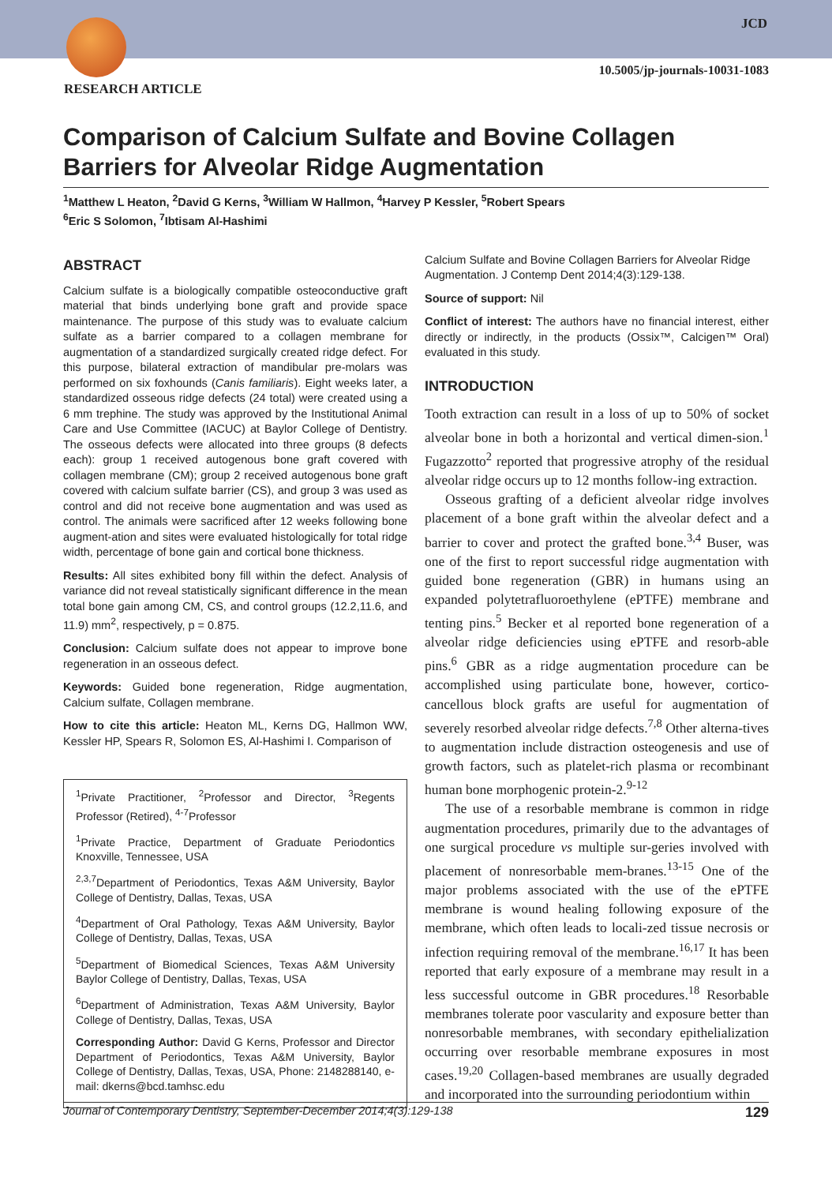JCD
10.5005/jp-journals-10031-1083
RESEARCH ARTICLE
Comparison of Calcium Sulfate and Bovine Collagen Barriers for Alveolar Ridge Augmentation
<sup>1</sup> Matthew L Heaton, <sup>2</sup>David G Kerns, <sup>3</sup>William W Hallmon, <sup>4</sup>Harvey P Kessler, <sup>5</sup>Robert Spears
<sup>6</sup> Eric S Solomon, <sup>7</sup>Ibtisam Al-Hashimi
ABSTRACT
Calcium sulfate is a biologically compatible osteoconductive graft material that binds underlying bone graft and provide space maintenance. The purpose of this study was to evaluate calcium sulfate as a barrier compared to a collagen membrane for augmentation of a standardized surgically created ridge defect. For this purpose, bilateral extraction of mandibular pre-molars was performed on six foxhounds (Canis familiaris). Eight weeks later, a standardized osseous ridge defects (24 total) were created using a 6 mm trephine. The study was approved by the Institutional Animal Care and Use Committee (IACUC) at Baylor College of Dentistry. The osseous defects were allocated into three groups (8 defects each): group 1 received autogenous bone graft covered with collagen membrane (CM); group 2 received autogenous bone graft covered with calcium sulfate barrier (CS), and group 3 was used as control and did not receive bone augmentation and was used as control. The animals were sacrificed after 12 weeks following bone augment-ation and sites were evaluated histologically for total ridge width, percentage of bone gain and cortical bone thickness.
Results: All sites exhibited bony fill within the defect. Analysis of variance did not reveal statistically significant difference in the mean total bone gain among CM, CS, and control groups (12.2,11.6, and 11.9) mm<sup>2</sup>, respectively, p = 0.875.
Conclusion: Calcium sulfate does not appear to improve bone regeneration in an osseous defect.
Keywords: Guided bone regeneration, Ridge augmentation, Calcium sulfate, Collagen membrane.
How to cite this article: Heaton ML, Kerns DG, Hallmon WW, Kessler HP, Spears R, Solomon ES, Al-Hashimi I. Comparison of
<sup>1</sup> Private Practitioner, <sup>2</sup>Professor and Director, <sup>3</sup>Regents Professor (Retired), <sup>4-7</sup>Professor
<sup>1</sup> Private Practice, Department of Graduate Periodontics Knoxville, Tennessee, USA
<sup>2,3,7</sup>Department of Periodontics, Texas A&M University, Baylor College of Dentistry, Dallas, Texas, USA
<sup>4</sup> Department of Oral Pathology, Texas A&M University, Baylor College of Dentistry, Dallas, Texas, USA
<sup>5</sup> Department of Biomedical Sciences, Texas A&M University Baylor College of Dentistry, Dallas, Texas, USA
<sup>6</sup> Department of Administration, Texas A&M University, Baylor College of Dentistry, Dallas, Texas, USA
Corresponding Author: David G Kerns, Professor and Director Department of Periodontics, Texas A&M University, Baylor College of Dentistry, Dallas, Texas, USA, Phone: 2148288140, e-mail: dkerns@bcd.tamhsc.edu
Calcium Sulfate and Bovine Collagen Barriers for Alveolar Ridge Augmentation. J Contemp Dent 2014;4(3):129-138.
Source of support: Nil
Conflict of interest: The authors have no financial interest, either directly or indirectly, in the products (Ossix™, Calcigen™ Oral) evaluated in this study.
INTRODUCTION
Tooth extraction can result in a loss of up to 50% of socket alveolar bone in both a horizontal and vertical dimen-sion.<sup>1</sup> Fugazzotto<sup>2</sup> reported that progressive atrophy of the residual alveolar ridge occurs up to 12 months follow-ing extraction.
Osseous grafting of a deficient alveolar ridge involves placement of a bone graft within the alveolar defect and a barrier to cover and protect the grafted bone.<sup>3,4</sup> Buser, was one of the first to report successful ridge augmentation with guided bone regeneration (GBR) in humans using an expanded polytetrafluoroethylene (ePTFE) membrane and tenting pins.<sup>5</sup> Becker et al reported bone regeneration of a alveolar ridge deficiencies using ePTFE and resorb-able pins.<sup>6</sup> GBR as a ridge augmentation procedure can be accomplished using particulate bone, however, cortico-cancellous block grafts are useful for augmentation of severely resorbed alveolar ridge defects.<sup>7,8</sup> Other alterna-tives to augmentation include distraction osteogenesis and use of growth factors, such as platelet-rich plasma or recombinant human bone morphogenic protein-2.<sup>9-12</sup>
The use of a resorbable membrane is common in ridge augmentation procedures, primarily due to the advantages of one surgical procedure vs multiple sur-geries involved with placement of nonresorbable mem-branes.<sup>13-15</sup> One of the major problems associated with the use of the ePTFE membrane is wound healing following exposure of the membrane, which often leads to locali-zed tissue necrosis or infection requiring removal of the membrane.<sup>16,17</sup> It has been reported that early exposure of a membrane may result in a less successful outcome in GBR procedures.<sup>18</sup> Resorbable membranes tolerate poor vascularity and exposure better than nonresorbable membranes, with secondary epithelialization occurring over resorbable membrane exposures in most cases.<sup>19,20</sup> Collagen-based membranes are usually degraded and incorporated into the surrounding periodontium within
Journal of Contemporary Dentistry, September-December 2014;4(3):129-138 129